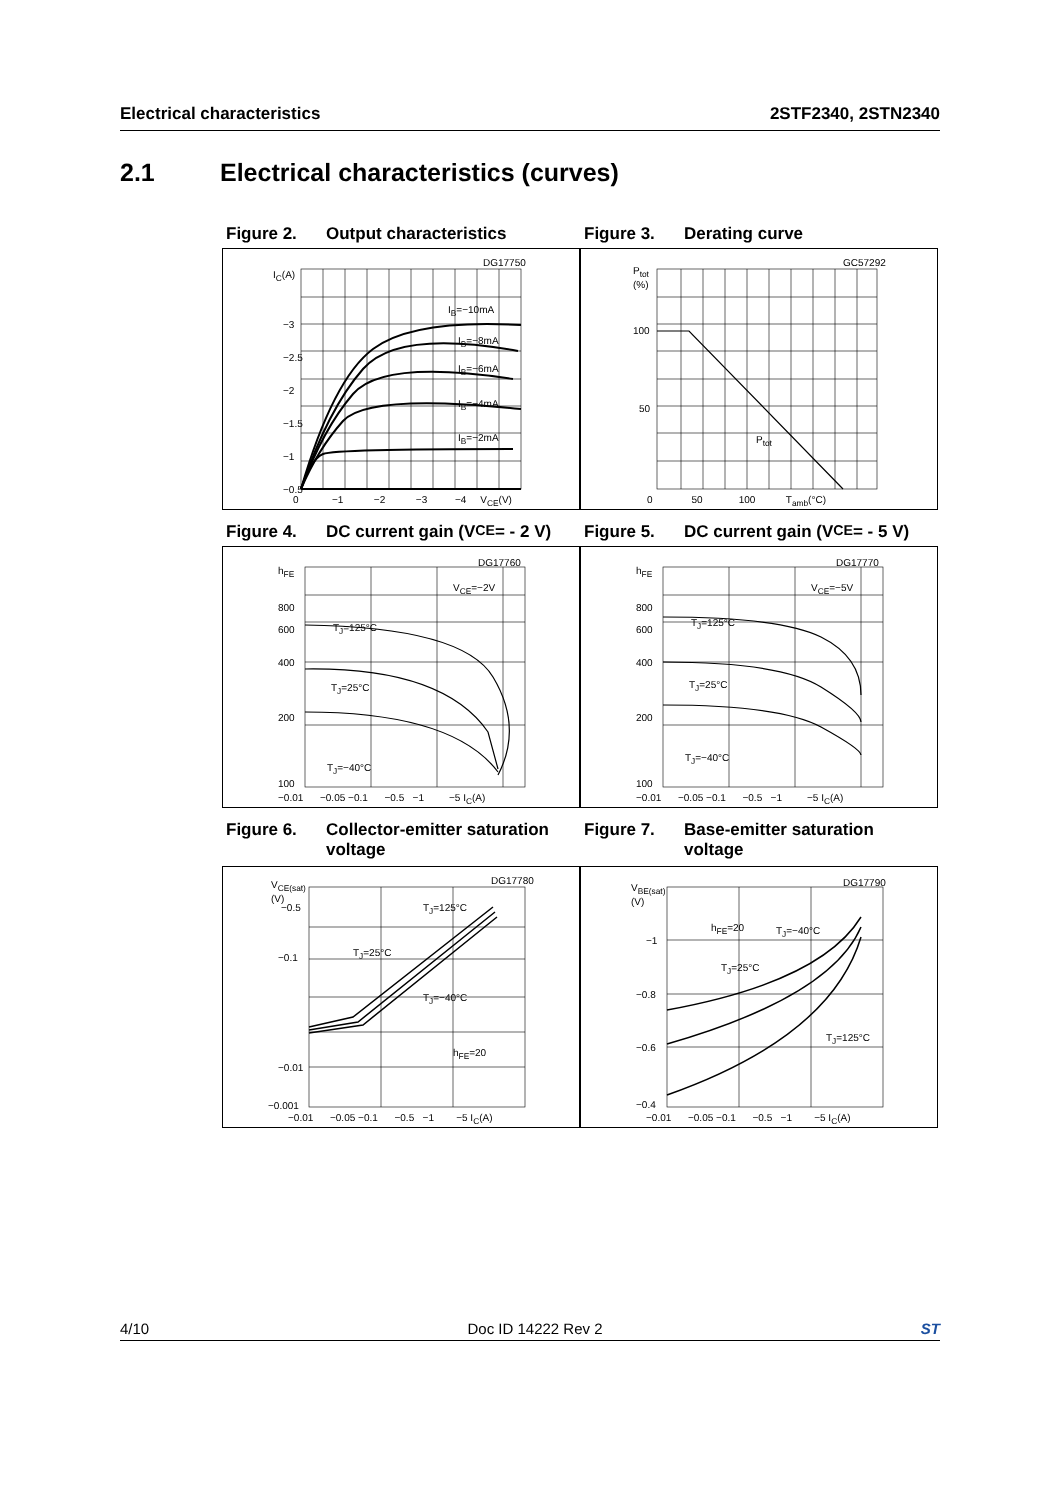Electrical characteristics 2STF2340, 2STN2340
2.1 Electrical characteristics (curves)
Figure 2. Output characteristics
DG17750
I<sub>C</sub>(A)
I<sub>B</sub>=−10mA
I<sub>B</sub>=−8mA
I<sub>B</sub>=−6mA
I<sub>B</sub>=−4mA
I<sub>B</sub>=−2mA
−3
−2.5
−2
−1.5
−1
−0.5
0 −1 −2 −3 −4 V<sub>CE</sub>(V)
Figure 3. Derating curve
GC57292
P<sub>tot</sub>
(%)
100
50
P<sub>tot</sub>
0 50 100 T<sub>amb</sub>(°C)
Figure 4. DC current gain (V<sub>CE</sub> = - 2 V)
DG17760
h<sub>FE</sub>
V<sub>CE</sub>=−2V
T<sub>J</sub>=125°C
T<sub>J</sub>=25°C
T<sub>J</sub>=−40°C
800
600
400
200
100
−0.01 −0.05 −0.1 −0.5 −1 −5 I<sub>C</sub>(A)
Figure 5. DC current gain (V<sub>CE</sub> = - 5 V)
DG17770
h<sub>FE</sub>
V<sub>CE</sub>=−5V
T<sub>J</sub>=125°C
T<sub>J</sub>=25°C
T<sub>J</sub>=−40°C
800
600
400
200
100
−0.01 −0.05 −0.1 −0.5 −1 −5 I<sub>C</sub>(A)
Figure 6. Collector-emitter saturation voltage
DG17780
V<sub>CE(sat)</sub>
(V)
T<sub>J</sub>=125°C
T<sub>J</sub>=25°C
T<sub>J</sub>=−40°C
h<sub>FE</sub>=20
−0.5
−0.1
−0.01
−0.001
−0.01 −0.05 −0.1 −0.5 −1 −5 I<sub>C</sub>(A)
Figure 7. Base-emitter saturation voltage
DG17790
V<sub>BE(sat)</sub>
(V)
h<sub>FE</sub>=20 T<sub>J</sub>=−40°C
T<sub>J</sub>=25°C
T<sub>J</sub>=125°C
−1
−0.8
−0.6
−0.4
−0.01 −0.05 −0.1 −0.5 −1 −5 I<sub>C</sub>(A)
4/10 Doc ID 14222 Rev 2 ST